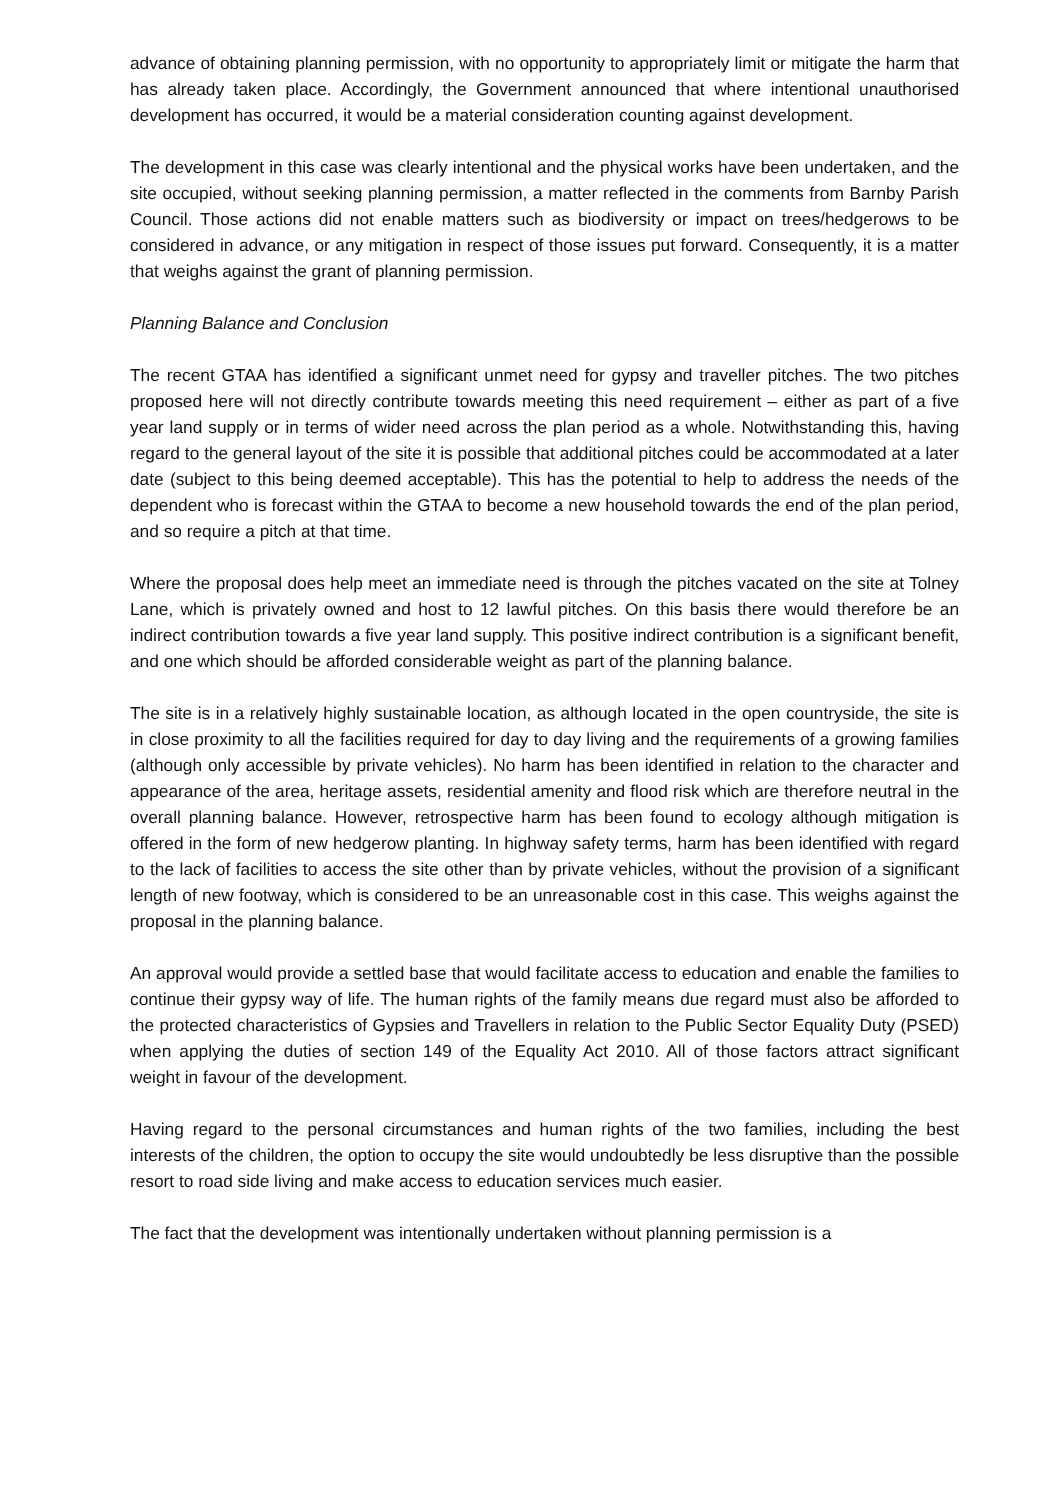advance of obtaining planning permission, with no opportunity to appropriately limit or mitigate the harm that has already taken place. Accordingly, the Government announced that where intentional unauthorised development has occurred, it would be a material consideration counting against development.
The development in this case was clearly intentional and the physical works have been undertaken, and the site occupied, without seeking planning permission, a matter reflected in the comments from Barnby Parish Council. Those actions did not enable matters such as biodiversity or impact on trees/hedgerows to be considered in advance, or any mitigation in respect of those issues put forward. Consequently, it is a matter that weighs against the grant of planning permission.
Planning Balance and Conclusion
The recent GTAA has identified a significant unmet need for gypsy and traveller pitches. The two pitches proposed here will not directly contribute towards meeting this need requirement – either as part of a five year land supply or in terms of wider need across the plan period as a whole. Notwithstanding this, having regard to the general layout of the site it is possible that additional pitches could be accommodated at a later date (subject to this being deemed acceptable). This has the potential to help to address the needs of the dependent who is forecast within the GTAA to become a new household towards the end of the plan period, and so require a pitch at that time.
Where the proposal does help meet an immediate need is through the pitches vacated on the site at Tolney Lane, which is privately owned and host to 12 lawful pitches. On this basis there would therefore be an indirect contribution towards a five year land supply. This positive indirect contribution is a significant benefit, and one which should be afforded considerable weight as part of the planning balance.
The site is in a relatively highly sustainable location, as although located in the open countryside, the site is in close proximity to all the facilities required for day to day living and the requirements of a growing families (although only accessible by private vehicles). No harm has been identified in relation to the character and appearance of the area, heritage assets, residential amenity and flood risk which are therefore neutral in the overall planning balance. However, retrospective harm has been found to ecology although mitigation is offered in the form of new hedgerow planting. In highway safety terms, harm has been identified with regard to the lack of facilities to access the site other than by private vehicles, without the provision of a significant length of new footway, which is considered to be an unreasonable cost in this case. This weighs against the proposal in the planning balance.
An approval would provide a settled base that would facilitate access to education and enable the families to continue their gypsy way of life. The human rights of the family means due regard must also be afforded to the protected characteristics of Gypsies and Travellers in relation to the Public Sector Equality Duty (PSED) when applying the duties of section 149 of the Equality Act 2010. All of those factors attract significant weight in favour of the development.
Having regard to the personal circumstances and human rights of the two families, including the best interests of the children, the option to occupy the site would undoubtedly be less disruptive than the possible resort to road side living and make access to education services much easier.
The fact that the development was intentionally undertaken without planning permission is a